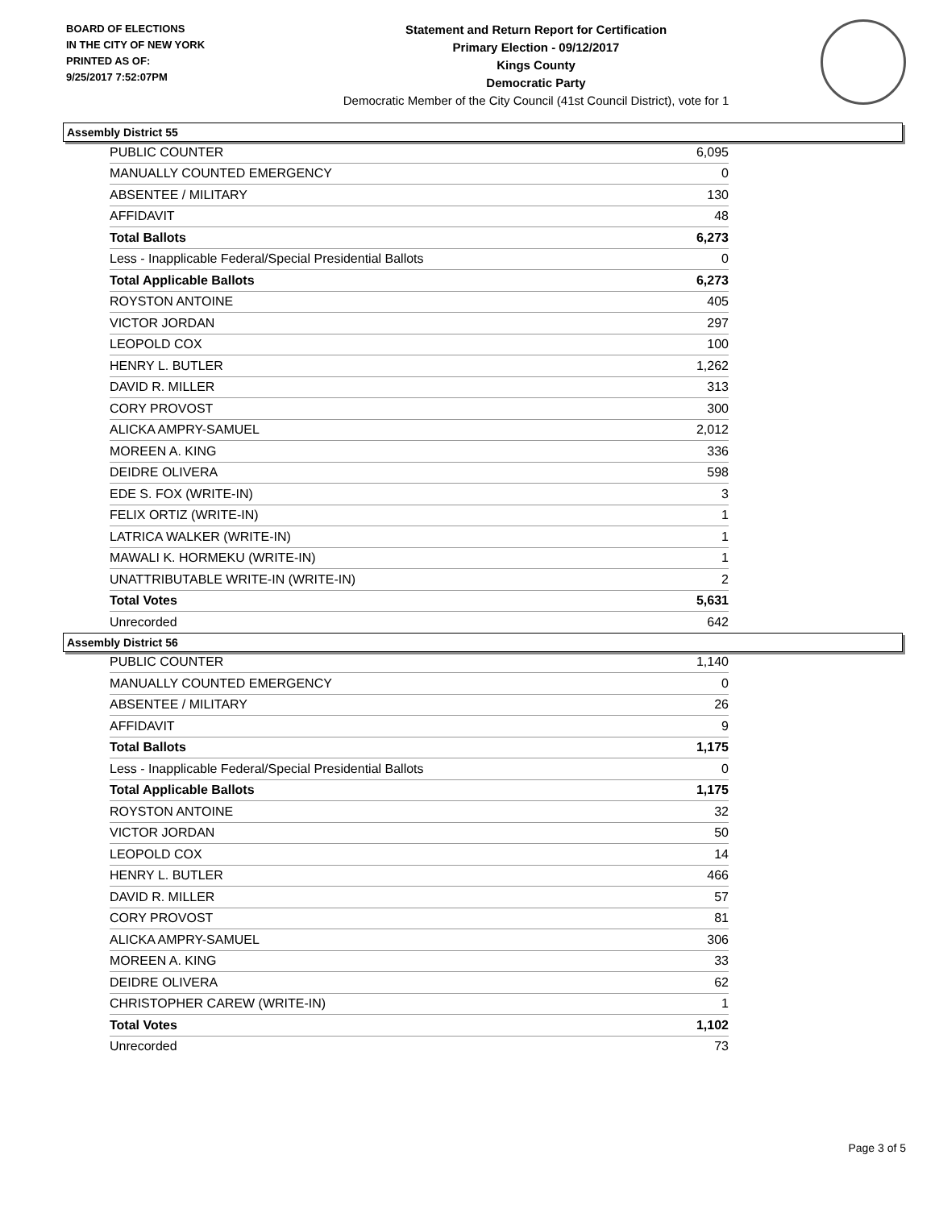BOARD OF ELECTIONS
IN THE CITY OF NEW YORK
PRINTED AS OF:
9/25/2017 7:52:07PM
Statement and Return Report for Certification
Primary Election - 09/12/2017
Kings County
Democratic Party
Democratic Member of the City Council (41st Council District), vote for 1
Assembly District 55
| PUBLIC COUNTER | 6,095 |
| MANUALLY COUNTED EMERGENCY | 0 |
| ABSENTEE / MILITARY | 130 |
| AFFIDAVIT | 48 |
| Total Ballots | 6,273 |
| Less - Inapplicable Federal/Special Presidential Ballots | 0 |
| Total Applicable Ballots | 6,273 |
| ROYSTON ANTOINE | 405 |
| VICTOR JORDAN | 297 |
| LEOPOLD COX | 100 |
| HENRY L. BUTLER | 1,262 |
| DAVID R. MILLER | 313 |
| CORY PROVOST | 300 |
| ALICKA AMPRY-SAMUEL | 2,012 |
| MOREEN A. KING | 336 |
| DEIDRE OLIVERA | 598 |
| EDE S. FOX (WRITE-IN) | 3 |
| FELIX ORTIZ (WRITE-IN) | 1 |
| LATRICA WALKER (WRITE-IN) | 1 |
| MAWALI K. HORMEKU (WRITE-IN) | 1 |
| UNATTRIBUTABLE WRITE-IN (WRITE-IN) | 2 |
| Total Votes | 5,631 |
| Unrecorded | 642 |
Assembly District 56
| PUBLIC COUNTER | 1,140 |
| MANUALLY COUNTED EMERGENCY | 0 |
| ABSENTEE / MILITARY | 26 |
| AFFIDAVIT | 9 |
| Total Ballots | 1,175 |
| Less - Inapplicable Federal/Special Presidential Ballots | 0 |
| Total Applicable Ballots | 1,175 |
| ROYSTON ANTOINE | 32 |
| VICTOR JORDAN | 50 |
| LEOPOLD COX | 14 |
| HENRY L. BUTLER | 466 |
| DAVID R. MILLER | 57 |
| CORY PROVOST | 81 |
| ALICKA AMPRY-SAMUEL | 306 |
| MOREEN A. KING | 33 |
| DEIDRE OLIVERA | 62 |
| CHRISTOPHER CAREW (WRITE-IN) | 1 |
| Total Votes | 1,102 |
| Unrecorded | 73 |
Page 3 of 5